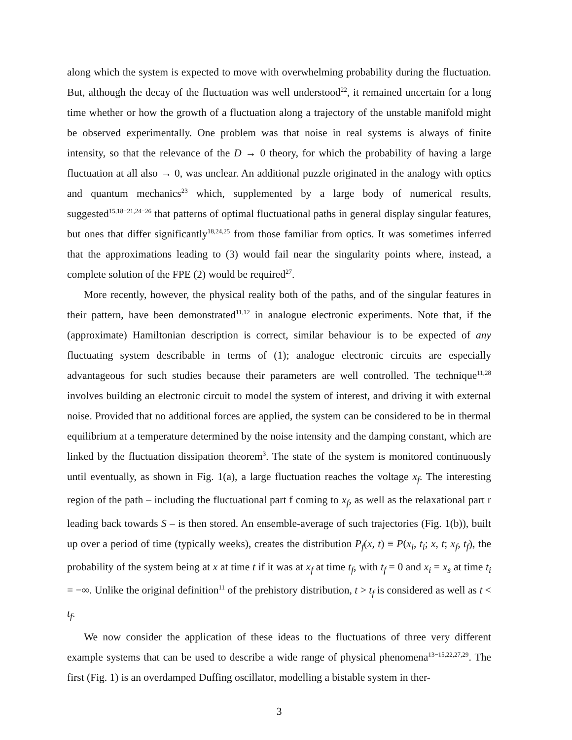along which the system is expected to move with overwhelming probability during the fluctuation. But, although the decay of the fluctuation was well understood<sup>22</sup>, it remained uncertain for a long time whether or how the growth of a fluctuation along a trajectory of the unstable manifold might be observed experimentally. One problem was that noise in real systems is always of finite intensity, so that the relevance of the D → 0 theory, for which the probability of having a large fluctuation at all also → 0, was unclear. An additional puzzle originated in the analogy with optics and quantum mechanics<sup>23</sup> which, supplemented by a large body of numerical results, suggested<sup>15,18−21,24−26</sup> that patterns of optimal fluctuational paths in general display singular features, but ones that differ significantly<sup>18,24,25</sup> from those familiar from optics. It was sometimes inferred that the approximations leading to (3) would fail near the singularity points where, instead, a complete solution of the FPE (2) would be required<sup>27</sup>.
More recently, however, the physical reality both of the paths, and of the singular features in their pattern, have been demonstrated<sup>11,12</sup> in analogue electronic experiments. Note that, if the (approximate) Hamiltonian description is correct, similar behaviour is to be expected of any fluctuating system describable in terms of (1); analogue electronic circuits are especially advantageous for such studies because their parameters are well controlled. The technique<sup>11,28</sup> involves building an electronic circuit to model the system of interest, and driving it with external noise. Provided that no additional forces are applied, the system can be considered to be in thermal equilibrium at a temperature determined by the noise intensity and the damping constant, which are linked by the fluctuation dissipation theorem<sup>3</sup>. The state of the system is monitored continuously until eventually, as shown in Fig. 1(a), a large fluctuation reaches the voltage x<sub>f</sub>. The interesting region of the path – including the fluctuational part f coming to x<sub>f</sub>, as well as the relaxational part r leading back towards S – is then stored. An ensemble-average of such trajectories (Fig. 1(b)), built up over a period of time (typically weeks), creates the distribution P<sub>f</sub>(x, t) ≡ P(x<sub>i</sub>, t<sub>i</sub>; x, t; x<sub>f</sub>, t<sub>f</sub>), the probability of the system being at x at time t if it was at x<sub>f</sub> at time t<sub>f</sub>, with t<sub>f</sub> = 0 and x<sub>i</sub> = x<sub>s</sub> at time t<sub>i</sub> = −∞. Unlike the original definition<sup>11</sup> of the prehistory distribution, t > t<sub>f</sub> is considered as well as t < t<sub>f</sub>.
We now consider the application of these ideas to the fluctuations of three very different example systems that can be used to describe a wide range of physical phenomena<sup>13−15,22,27,29</sup>. The first (Fig. 1) is an overdamped Duffing oscillator, modelling a bistable system in ther-
3